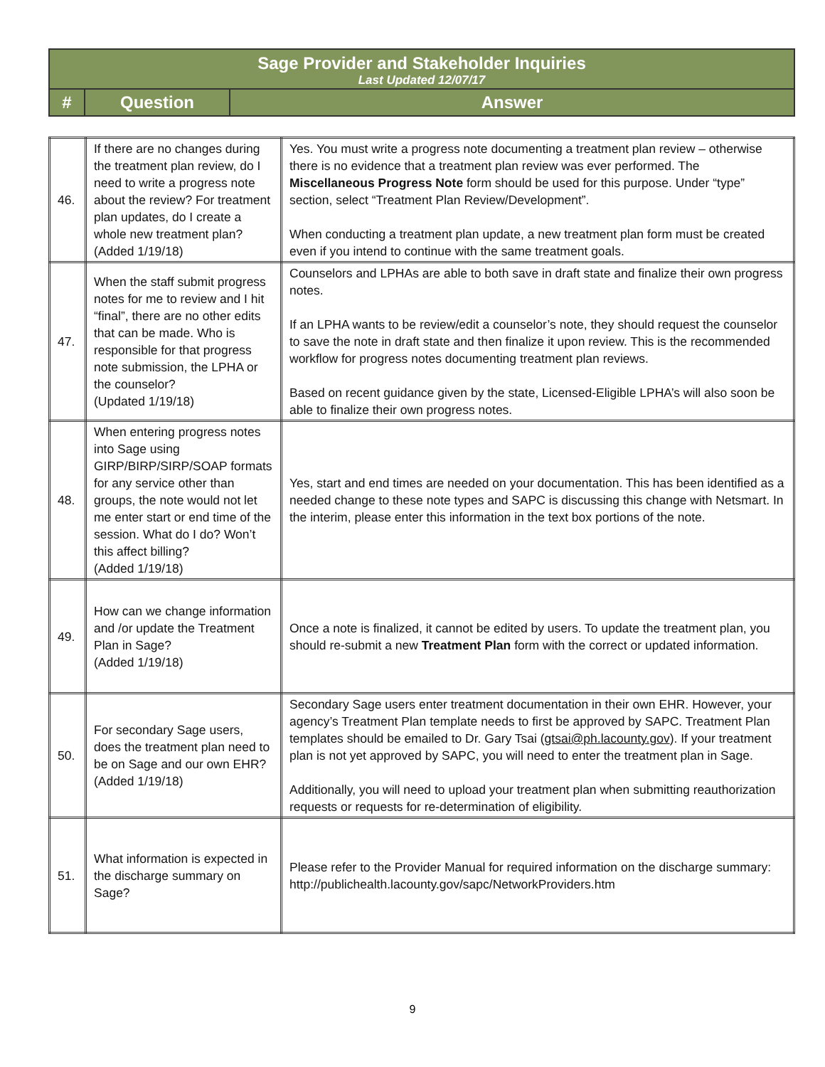| Sage Provider and Stakeholder Inquiries Last Updated 12/07/17 | | |
| # | Question | Answer |
| 46. | If there are no changes during the treatment plan review, do I need to write a progress note about the review? For treatment plan updates, do I create a whole new treatment plan? (Added 1/19/18) | Yes. You must write a progress note documenting a treatment plan review – otherwise there is no evidence that a treatment plan review was ever performed. The Miscellaneous Progress Note form should be used for this purpose. Under “type” section, select “Treatment Plan Review/Development”. When conducting a treatment plan update, a new treatment plan form must be created even if you intend to continue with the same treatment goals. |
| 47. | When the staff submit progress notes for me to review and I hit “final”, there are no other edits that can be made. Who is responsible for that progress note submission, the LPHA or the counselor? (Updated 1/19/18) | Counselors and LPHAs are able to both save in draft state and finalize their own progress notes. If an LPHA wants to be review/edit a counselor’s note, they should request the counselor to save the note in draft state and then finalize it upon review. This is the recommended workflow for progress notes documenting treatment plan reviews. Based on recent guidance given by the state, Licensed-Eligible LPHA’s will also soon be able to finalize their own progress notes. |
| 48. | When entering progress notes into Sage using GIRP/BIRP/SIRP/SOAP formats for any service other than groups, the note would not let me enter start or end time of the session. What do I do? Won’t this affect billing? (Added 1/19/18) | Yes, start and end times are needed on your documentation. This has been identified as a needed change to these note types and SAPC is discussing this change with Netsmart. In the interim, please enter this information in the text box portions of the note. |
| 49. | How can we change information and /or update the Treatment Plan in Sage? (Added 1/19/18) | Once a note is finalized, it cannot be edited by users. To update the treatment plan, you should re-submit a new Treatment Plan form with the correct or updated information. |
| 50. | For secondary Sage users, does the treatment plan need to be on Sage and our own EHR? (Added 1/19/18) | Secondary Sage users enter treatment documentation in their own EHR. However, your agency’s Treatment Plan template needs to first be approved by SAPC. Treatment Plan templates should be emailed to Dr. Gary Tsai ( gtsai@ph.lacounty.gov ). If your treatment plan is not yet approved by SAPC, you will need to enter the treatment plan in Sage. Additionally, you will need to upload your treatment plan when submitting reauthorization requests or requests for re-determination of eligibility. |
| 51. | What information is expected in the discharge summary on Sage? | Please refer to the Provider Manual for required information on the discharge summary: http://publichealth.lacounty.gov/sapc/NetworkProviders.htm |
9